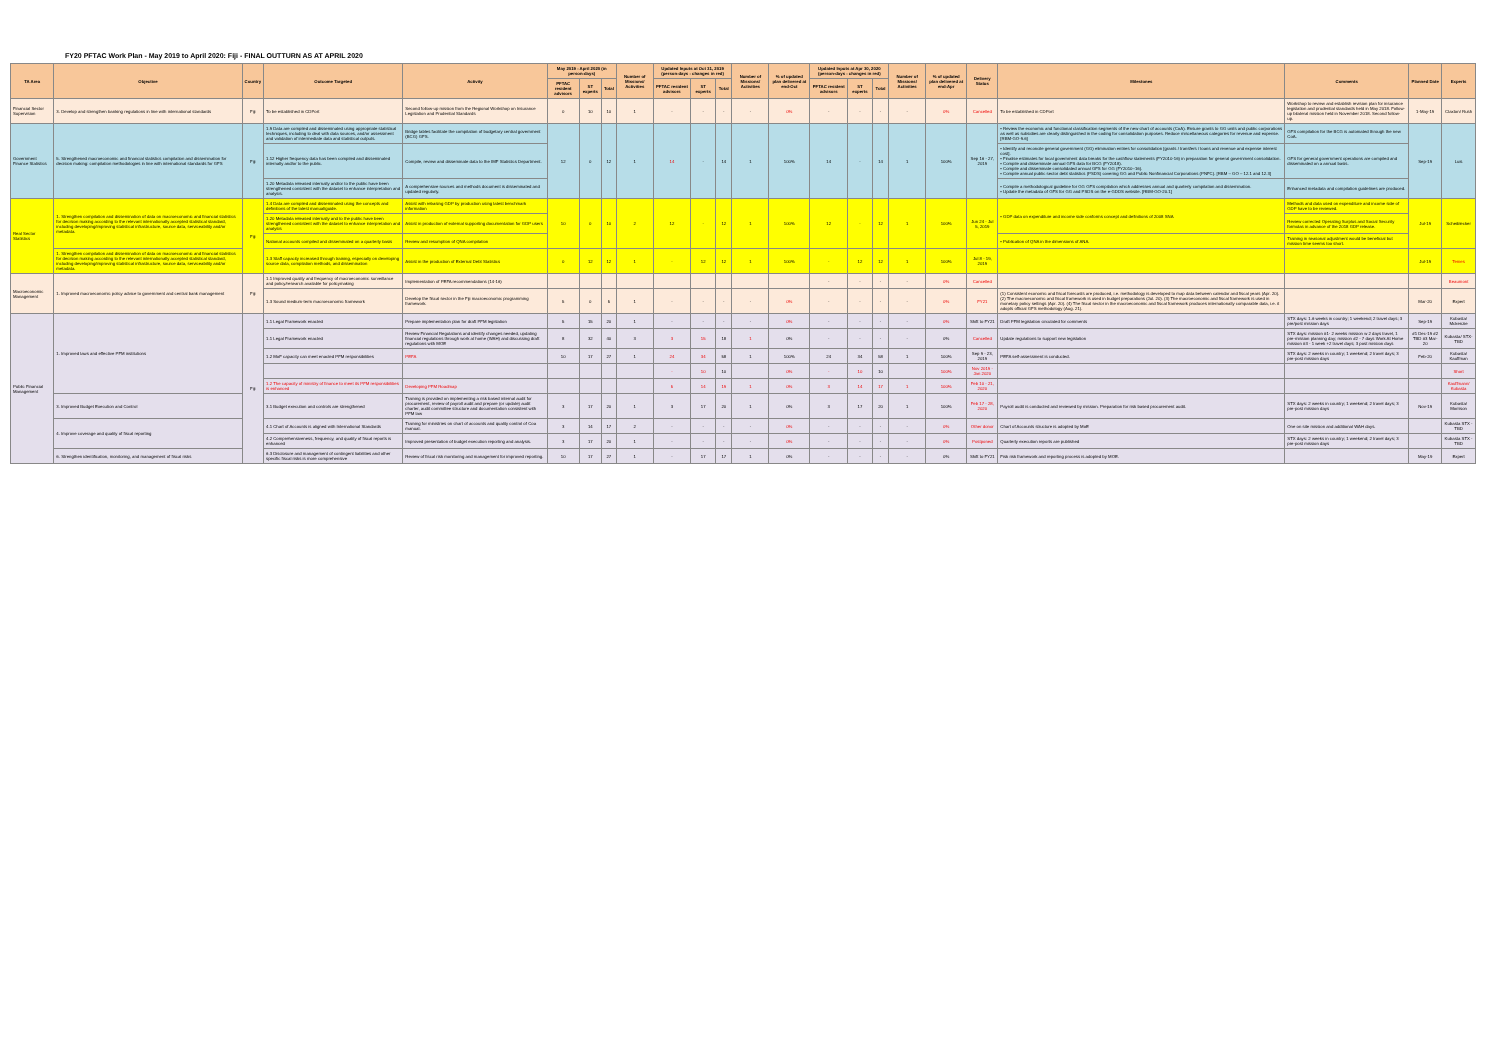FY20 PFTAC Work Plan - May 2019 to April 2020: Fiji - FINAL OUTTURN AS AT APRIL 2020
| TA Area | Objective | Country | Outcome Targeted | Activity | May 2019 - April 2020 (in person-days) | | | Number of Missions/ Activities | Updated Inputs at Oct 31, 2019 (person-days - changes in red) | | | Number of Missions/ Activities | % of updated plan delivered at end-Oct | Updated Inputs at Apr 30, 2020 (person-days - changes in red) | | | Number of Missions/ Activities | % of updated plan delivered at end-Apr | Delivery Status | Milestones | Comments | Planned Date | Experts |
| --- | --- | --- | --- | --- | --- | --- | --- | --- | --- | --- | --- | --- | --- | --- | --- | --- | --- | --- | --- | --- | --- | --- | --- |
| | | | | | PFTAC resident advisors | ST experts | Total | | PFTAC resident advisors | ST experts | Total | | | PFTAC resident advisors | ST experts | Total | | | | | | | |
| Financial Sector Supervision | 3. Develop and strengthen banking regulations in line with international standards | Fiji | To be established in CDPort | Second follow-up mission from the Regional Workshop on Insurance Legislation and Prudential Standards | 0 | 10 | 10 | 1 | - | - | - | - | 0% | - | - | - | - | 0% | Cancelled | To be established in CDPort | Workshop to review and establish revision plan for insurance legislation and prudential standards held in May 2018. Follow-up bilateral mission held in November 2018. Second follow-up. | 1-May-19 | Claxton/ Rush |
| Government Finance Statistics | 5. Strengthened macroeconomic and financial statistics compilation and dissemination for decision making: compilation methodologies in line with international standards for GFS | Fiji | 1.9 Data are compiled and disseminated using appropriate statistical techniques, including to deal with data sources, and/or assessment and validation of intermediate data and statistical outputs. | Bridge tables facilitate the compilation of budgetary central government (BCG) GFS. | 12 | 0 | 12 | 1 | 14 | - | 14 | 1 | 100% | 14 | - | 14 | 1 | 100% | Sep 16 - 27, 2019 | • Review the economic and functional classification segments of the new chart of accounts (CoA). Ensure grants to GG units and public corporations as well as subsidies are clearly distinguished in the coding for consolidation purposes. Reduce miscellaneous categories for revenue and expense. [RBM-GO-9.6] | GFS compilation for the BCG is automated through the new CoA. | Sep-19 | Luis |
| | | | 1.12 Higher frequency data has been compiled and disseminated internally and/or to the public. | Compile, review and disseminate data to the IMF Statistics Department. | | | | | | | | | | | | | | | | • Identify and reconcile general government (GG) elimination entries for consolidation [grants / transfers / loans and revenue and expense interest cost]. • Finalise estimates for local government data breaks for the cashflow statements (FY2010-16) in preparation for general government consolidation. • Compile and disseminate annual GFS data for BCG (FY2018). • Compile and disseminate consolidated annual GFS for GG (FY2010–16). • Compile annual public sector debt statistics (PSDS) covering GG and Public Nonfinancial Corporations (PNFC). [RBM – GO – 12.1 and 12.3] | GFS for general government operations are compiled and disseminated on a annual basis. | | |
| | | | 1.20 Metadata released internally and/or to the public have been strengthened consistent with the dataset to enhance interpretation and analysis. | A comprehensive sources and methods document is disseminated and updated regularly. | | | | | | | | | | | | | | | | • Compile a methodological guideline for GG GFS compilation which addresses annual and quarterly compilation and dissemination. • Update the metadata of GFS for GG and PSDS on the e-GDDS website. [RBM-GO-20.1] | Enhanced metadata and compilation guidelines are produced. | | |
| Real Sector Statistics | 1. Strengthen compilation and dissemination of data on macroeconomic and financial statistics for decision making according to the relevant internationally accepted statistical standard, including developing/improving statistical infrastructure, source data, serviceability and/or metadata. | Fiji | 1.4 Data are compiled and disseminated using the concepts and definitions of the latest manual/guide. | Assist with rebasing GDP by production using latest benchmark information | 10 | 0 | 10 | 2 | 12 | - | 12 | 1 | 100% | 12 | - | 12 | 1 | 100% | Jun 24 - Jul 5, 2019 | • GDP data on expenditure and income side conforms concept and definitions of 2008 SNA | Methods and data used on expenditure and income side of GDP have to be reviewed. | Jul-19 | Scheiblecker |
| | | | 1.20 Metadata released internally and to the public have been strengthened consistent with the dataset to enhance interpretation and analysis | Assist in production of external supporting documentation for GDP users | | | | | | | | | | | | | | | | | Review corrected Operating Surplus and Social Security formulas in advance of the 2018 GDP release. | | |
| | | | National accounts compiled and disseminated on a quarterly basis | Review and resumption of QNA compilation | | | | | | | | | | | | | | | | • Publication of QNA in the dimensions of ANA. | Training in seasonal adjustment would be beneficial but mission time seems too short. | | |
| | 1. Strengthen compilation and dissemination of data on macroeconomic and financial statistics for decision making according to the relevant internationally accepted statistical standard, including developing/improving statistical infrastructure, source data, serviceability and/or metadata. | | 1.3 Staff capacity increased through training, especially on developing source data, compilation methods, and dissemination | Assist in the production of External Debt Statistics | 0 | 12 | 12 | 1 | - | 12 | 12 | 1 | 100% | - | 12 | 12 | 1 | 100% | Jul 8 - 19, 2019 | | | Jul-19 | Temes |
| Macroeconomic Management | 1. Improved macroeconomic policy advice to government and central bank management | Fiji | 1.1 Improved quality and frequency of macroeconomic surveillance and policy/research available for policymaking | Implementation of PEFA recommendations (14-16) | | | | | | | | | | - | - | - | - | 0% | Cancelled | | | | Beaumont |
| | | | 1.3 Sound medium-term macroeconomic framework | Develop the fiscal sector in the Fiji macroeconomic programming framework. | 5 | 0 | 5 | 1 | - | - | - | - | 0% | - | - | - | - | 0% | FY21 | (1) Consistent economic and fiscal forecasts are produced, i.e. methodology is developed to map data between calendar and fiscal years (Apr. 20). (2) The macroeconomic and fiscal framework is used in budget preparations (Jul. 20). (3) The macroeconomic and fiscal framework is used in monetary policy settings (Apr. 20). (4) The fiscal sector in the macroeconomic and fiscal framework produces internationally comparable data, i.e. it adopts official GFS methodology (Aug. 21). | | Mar-20 | Expert |
| Public Financial Management | 1. Improved laws and effective PFM institutions | Fiji | 1.1 Legal Framework enacted | Prepare implementation plan for draft PFM legislation | 5 | 15 | 20 | 1 | - | - | - | - | 0% | - | - | - | - | 0% | Shift to FY21 | Draft PFM legislation circulated for comments | STX days: 1.6 weeks in country; 1 weekend; 2 travel days; 3 pre/post mission days | Sep-19 | Kubasta/ Mckenzie |
| | | | 1.1 Legal Framework enacted | Review Financial Regulations and identify changes needed, updating financial regulations through work at home (WAH) and discussing draft regulations with MOE | 8 | 32 | 40 | 3 | 3 | 15 | 18 | 1 | 0% | - | - | - | - | 0% | Cancelled | Update regulations to support new legislation | STX days: mission #1- 2 weeks mission w 2 days travel, 1 pre-mission planning day; mission #2 - 7 days Work At Home mission #3 - 1 week +2 travel days; 3 post mission days | #1 Dec-19 #2 TBD #3 Mar-20 | Kubasta/ STX-TBD |
| | | | 1.2 MoF capacity can meet enacted PFM responsibilities | PEFA | 10 | 17 | 27 | 1 | 24 | 34 | 58 | 1 | 100% | 24 | 34 | 58 | 1 | 100% | Sep 9 - 23, 2019 | PEFA self-assessment is conducted. | STX days: 2 weeks in country; 1 weekend; 2 travel days; 3 pre-post mission days | Feb-20 | Kubasta/ Kauffman |
| | | | | | | | | | - | 10 | 10 | | 0% | - | 10 | 10 | | 100% | Nov 2019 - Jan 2020 | | | | Short |
| | | | 1.2 The capacity of ministry of finance to meet its PFM responsibilities is enhanced | Developing PFM Roadmap | | | | | 5 | 14 | 19 | 1 | 0% | 3 | 14 | 17 | 1 | 100% | Feb 10 - 21, 2020 | | | | Kauffmann/ Kubasta |
| | 3. Improved Budget Execution and Control | | 3.1 Budget execution and controls are strengthened | Training is provided on implementing a risk based internal audit for procurement, review of payroll audit and prepare (or update) audit charter, audit committee structure and documentation consistent with PFM law | 3 | 17 | 20 | 1 | 3 | 17 | 20 | 1 | 0% | 3 | 17 | 20 | 1 | 100% | Feb 17 - 28, 2020 | Payroll audit is conducted and reviewed by mission. Preparation for risk based procurement audit. | STX days: 2 weeks in country; 1 weekend; 2 travel days; 3 pre-post mission days | Nov-19 | Kubasta/ Morrison |
| | 4. Improve coverage and quality of fiscal reporting | | 4.1 Chart of Accounts is aligned with International Standards | Training for ministries on chart of accounts and quality control of Coa manual. | 3 | 14 | 17 | 2 | - | - | - | - | 0% | - | - | - | - | 0% | Other donor | Chart of Accounts structure is adopted by MoE | One on site mission and additional WAH days. | | Kubasta STX - TBD |
| | | | 4.2 Comprehensiveness, frequency, and quality of fiscal reports is enhanced | Improved presentation of budget execution reporting and analysis. | 3 | 17 | 20 | 1 | - | - | - | - | 0% | - | - | - | - | 0% | Postponed | Quarterly execution reports are published | STX days: 2 weeks in country; 1 weekend; 2 travel days; 3 pre-post mission days | | Kubasta STX - TBD |
| | 6. Strengthen identification, monitoring, and management of fiscal risks | | 6.3 Disclosure and management of contingent liabilities and other specific fiscal risks is more comprehensive | Review of fiscal risk monitoring and management for improved reporting. | 10 | 17 | 27 | 1 | - | 17 | 17 | 1 | 0% | - | - | - | - | 0% | Shift to FY21 | Fisk risk framework and reporting process is adopted by MOE. | | May-19 | Expert |